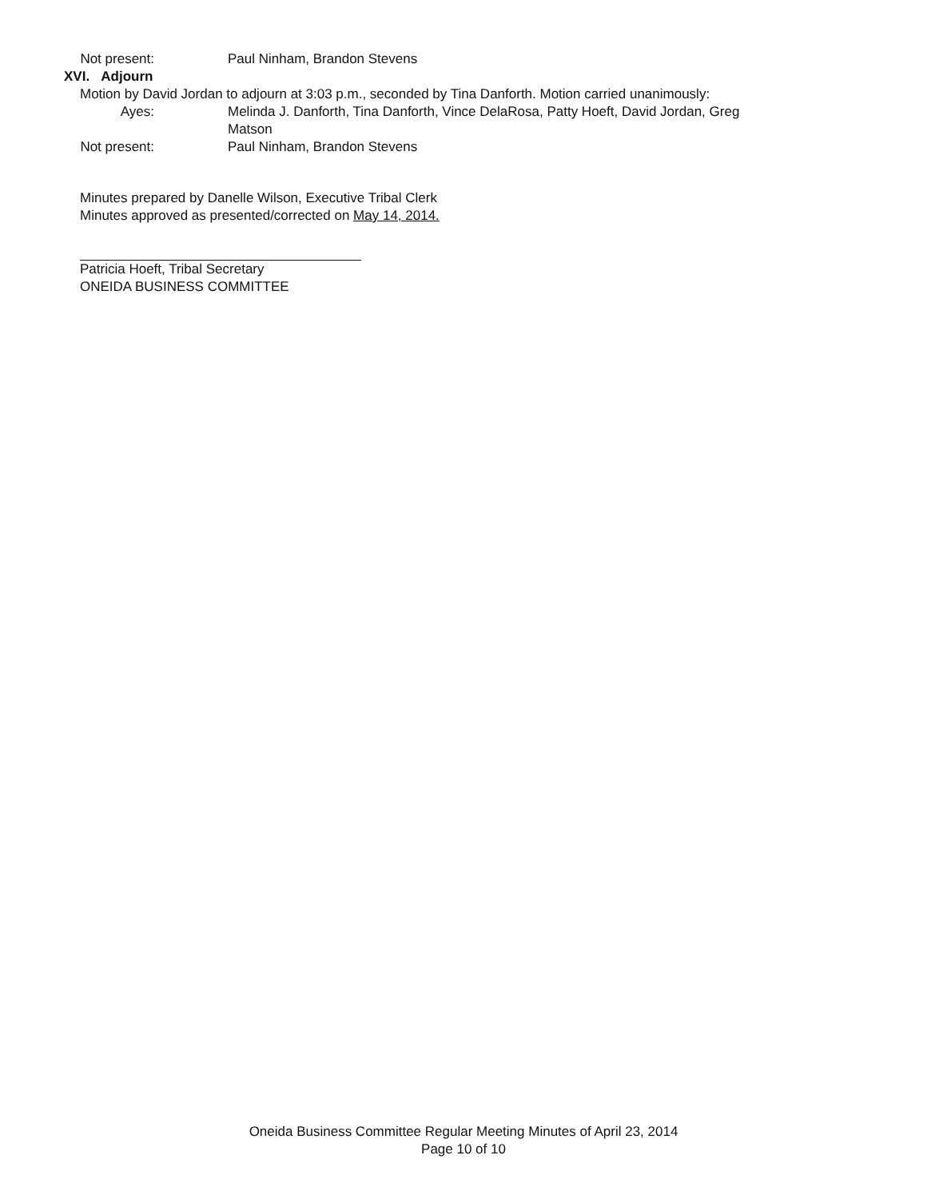Not present: Paul Ninham, Brandon Stevens
XVI. Adjourn
Motion by David Jordan to adjourn at 3:03 p.m., seconded by Tina Danforth. Motion carried unanimously:
Ayes: Melinda J. Danforth, Tina Danforth, Vince DelaRosa, Patty Hoeft, David Jordan, Greg Matson
Not present: Paul Ninham, Brandon Stevens
Minutes prepared by Danelle Wilson, Executive Tribal Clerk
Minutes approved as presented/corrected on May 14, 2014.
Patricia Hoeft, Tribal Secretary
ONEIDA BUSINESS COMMITTEE
Oneida Business Committee Regular Meeting Minutes of April 23, 2014
Page 10 of 10